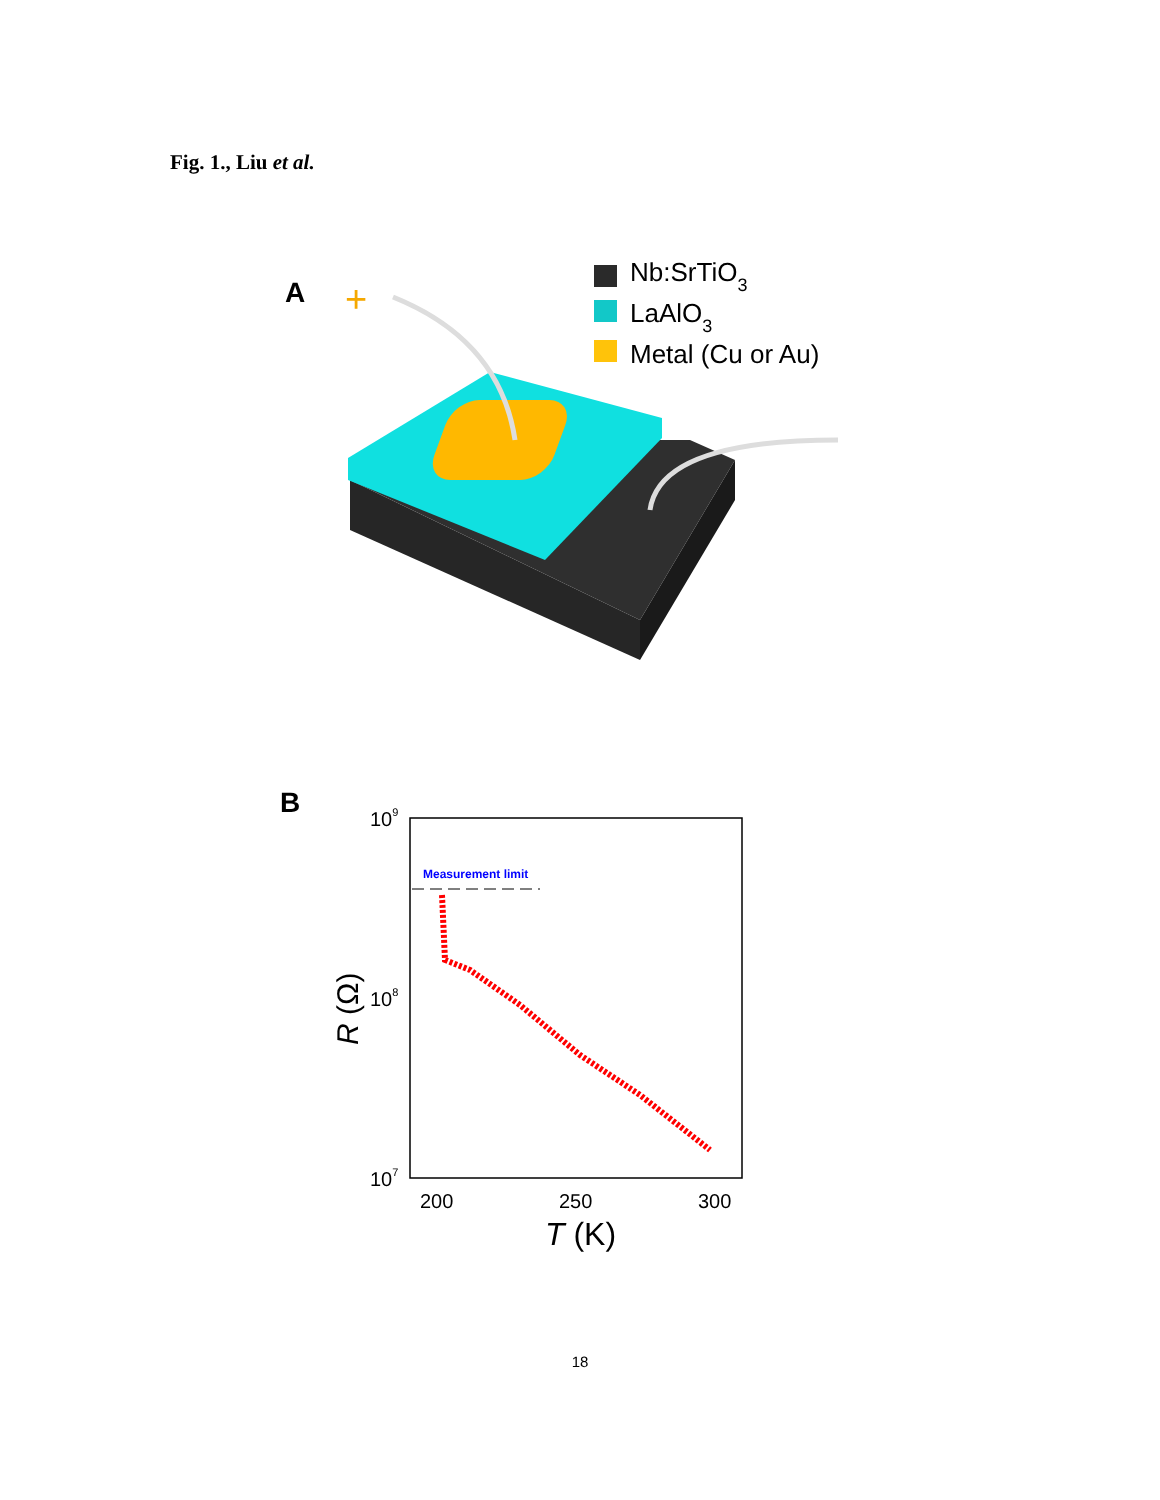Fig. 1., Liu et al.
A
+
Nb:SrTiO3
LaAlO3
Metal (Cu or Au)
B
109
108
107
200
250
300
T (K)
R (Ω)
Measurement limit
18